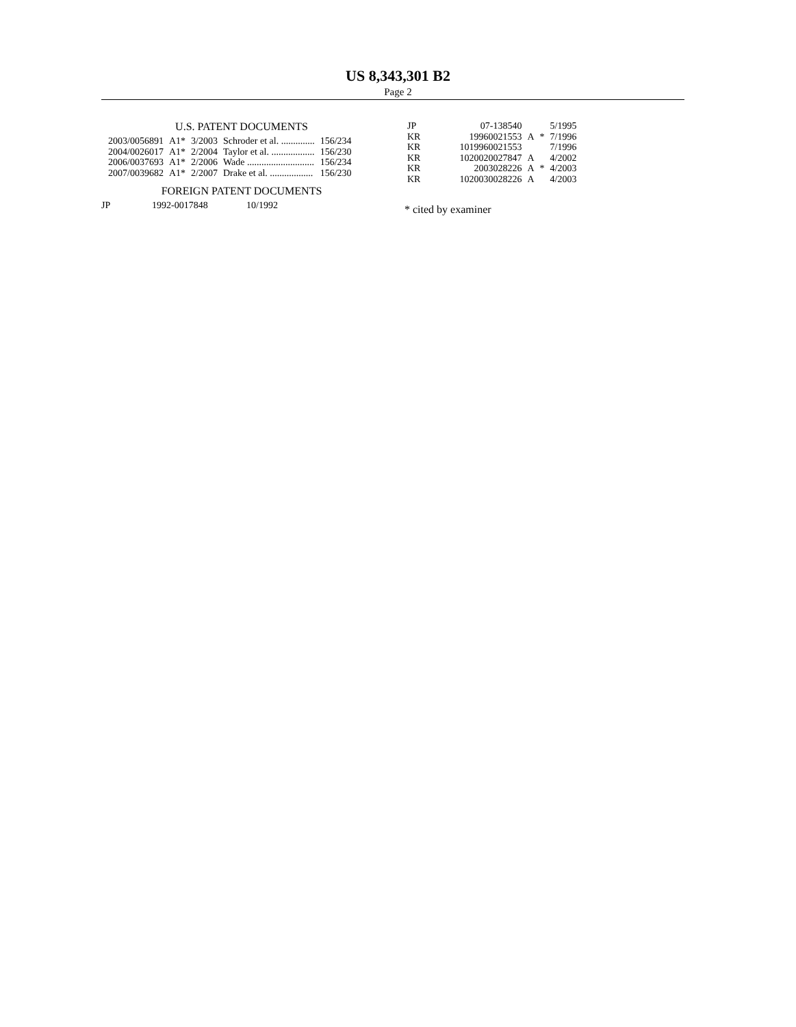US 8,343,301 B2
Page 2
U.S. PATENT DOCUMENTS
| 2003/0056891 | A1* | 3/2003 | Schroder et al. .............. | 156/234 |
| 2004/0026017 | A1* | 2/2004 | Taylor et al. .................. | 156/230 |
| 2006/0037693 | A1* | 2/2006 | Wade ............................ | 156/234 |
| 2007/0039682 | A1* | 2/2007 | Drake et al. .................. | 156/230 |
FOREIGN PATENT DOCUMENTS
| JP | 1992-0017848 | 10/1992 |
| JP | 07-138540 | | | 5/1995 |
| KR | 19960021553 | A | * | 7/1996 |
| KR | 1019960021553 | | | 7/1996 |
| KR | 1020020027847 | A | | 4/2002 |
| KR | 2003028226 | A | * | 4/2003 |
| KR | 1020030028226 | A | | 4/2003 |
* cited by examiner